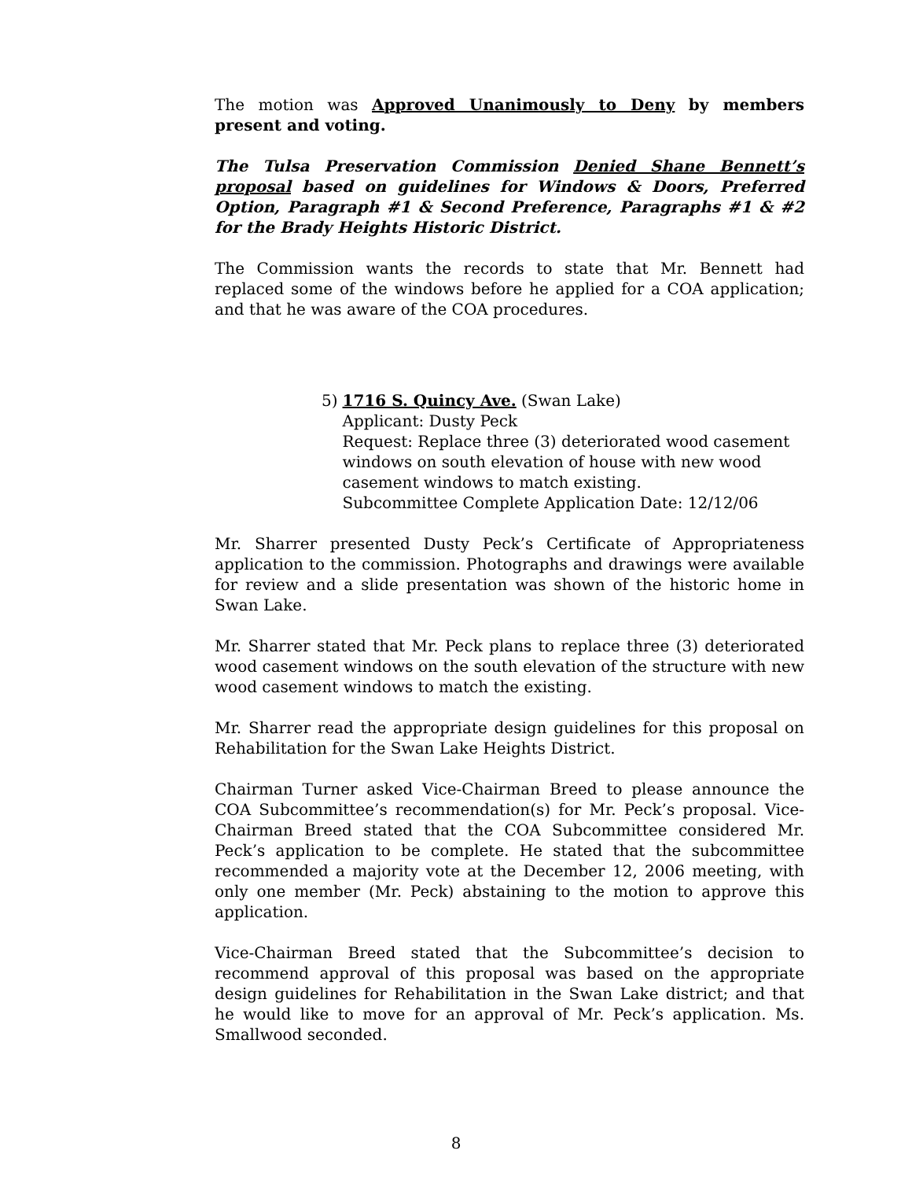The motion was Approved Unanimously to Deny by members present and voting.
The Tulsa Preservation Commission Denied Shane Bennett’s proposal based on guidelines for Windows & Doors, Preferred Option, Paragraph #1 & Second Preference, Paragraphs #1 & #2 for the Brady Heights Historic District.
The Commission wants the records to state that Mr. Bennett had replaced some of the windows before he applied for a COA application; and that he was aware of the COA procedures.
5) 1716 S. Quincy Ave. (Swan Lake)
Applicant: Dusty Peck
Request: Replace three (3) deteriorated wood casement windows on south elevation of house with new wood casement windows to match existing.
Subcommittee Complete Application Date: 12/12/06
Mr. Sharrer presented Dusty Peck’s Certificate of Appropriateness application to the commission. Photographs and drawings were available for review and a slide presentation was shown of the historic home in Swan Lake.
Mr. Sharrer stated that Mr. Peck plans to replace three (3) deteriorated wood casement windows on the south elevation of the structure with new wood casement windows to match the existing.
Mr. Sharrer read the appropriate design guidelines for this proposal on Rehabilitation for the Swan Lake Heights District.
Chairman Turner asked Vice-Chairman Breed to please announce the COA Subcommittee’s recommendation(s) for Mr. Peck’s proposal. Vice-Chairman Breed stated that the COA Subcommittee considered Mr. Peck’s application to be complete. He stated that the subcommittee recommended a majority vote at the December 12, 2006 meeting, with only one member (Mr. Peck) abstaining to the motion to approve this application.
Vice-Chairman Breed stated that the Subcommittee’s decision to recommend approval of this proposal was based on the appropriate design guidelines for Rehabilitation in the Swan Lake district; and that he would like to move for an approval of Mr. Peck’s application. Ms. Smallwood seconded.
8